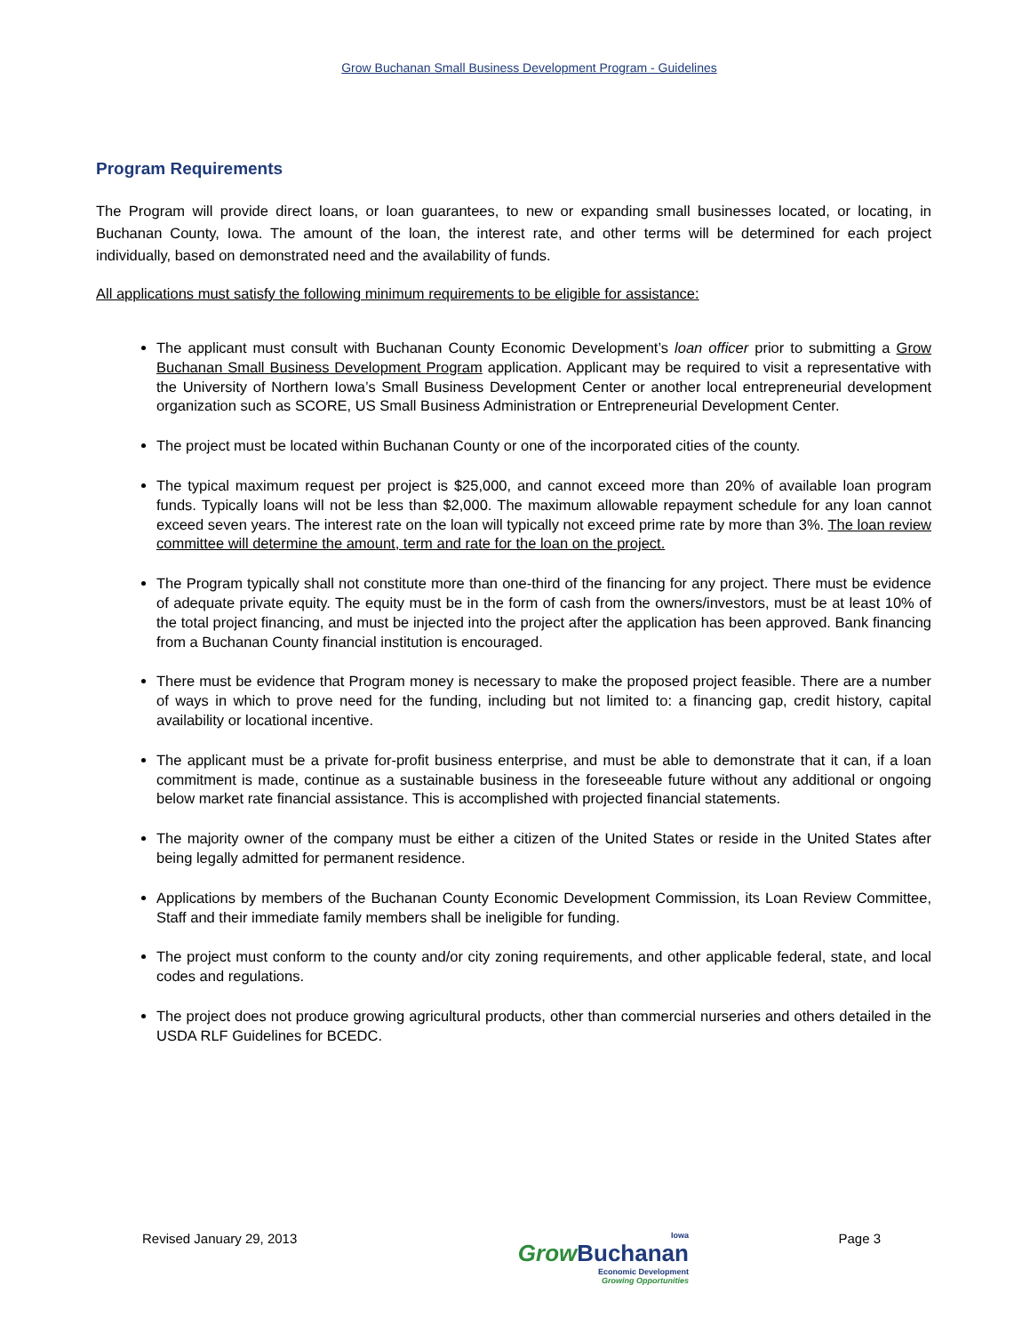Grow Buchanan Small Business Development Program - Guidelines
Program Requirements
The Program will provide direct loans, or loan guarantees, to new or expanding small businesses located, or locating, in Buchanan County, Iowa. The amount of the loan, the interest rate, and other terms will be determined for each project individually, based on demonstrated need and the availability of funds.
All applications must satisfy the following minimum requirements to be eligible for assistance:
The applicant must consult with Buchanan County Economic Development’s loan officer prior to submitting a Grow Buchanan Small Business Development Program application. Applicant may be required to visit a representative with the University of Northern Iowa’s Small Business Development Center or another local entrepreneurial development organization such as SCORE, US Small Business Administration or Entrepreneurial Development Center.
The project must be located within Buchanan County or one of the incorporated cities of the county.
The typical maximum request per project is $25,000, and cannot exceed more than 20% of available loan program funds. Typically loans will not be less than $2,000. The maximum allowable repayment schedule for any loan cannot exceed seven years. The interest rate on the loan will typically not exceed prime rate by more than 3%. The loan review committee will determine the amount, term and rate for the loan on the project.
The Program typically shall not constitute more than one-third of the financing for any project. There must be evidence of adequate private equity. The equity must be in the form of cash from the owners/investors, must be at least 10% of the total project financing, and must be injected into the project after the application has been approved. Bank financing from a Buchanan County financial institution is encouraged.
There must be evidence that Program money is necessary to make the proposed project feasible. There are a number of ways in which to prove need for the funding, including but not limited to: a financing gap, credit history, capital availability or locational incentive.
The applicant must be a private for-profit business enterprise, and must be able to demonstrate that it can, if a loan commitment is made, continue as a sustainable business in the foreseeable future without any additional or ongoing below market rate financial assistance. This is accomplished with projected financial statements.
The majority owner of the company must be either a citizen of the United States or reside in the United States after being legally admitted for permanent residence.
Applications by members of the Buchanan County Economic Development Commission, its Loan Review Committee, Staff and their immediate family members shall be ineligible for funding.
The project must conform to the county and/or city zoning requirements, and other applicable federal, state, and local codes and regulations.
The project does not produce growing agricultural products, other than commercial nurseries and others detailed in the USDA RLF Guidelines for BCEDC.
Revised January 29, 2013
Iowa
Grow Buchanan
Economic Development
Growing Opportunities
Page 3